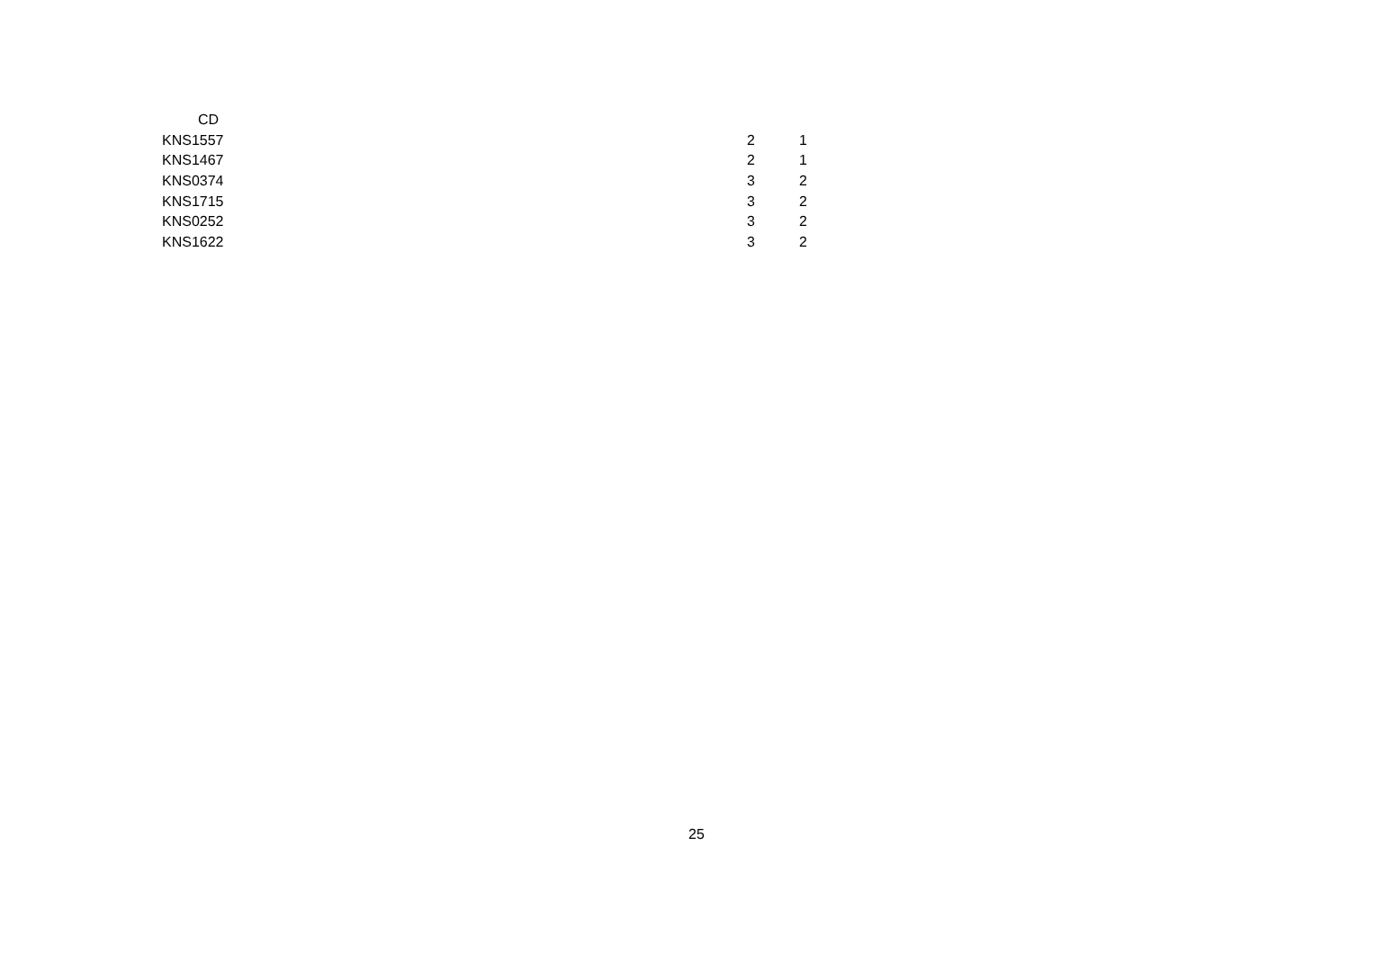| CD | | |
| --- | --- | --- |
| KNS1557 | 2 | 1 |
| KNS1467 | 2 | 1 |
| KNS0374 | 3 | 2 |
| KNS1715 | 3 | 2 |
| KNS0252 | 3 | 2 |
| KNS1622 | 3 | 2 |
25